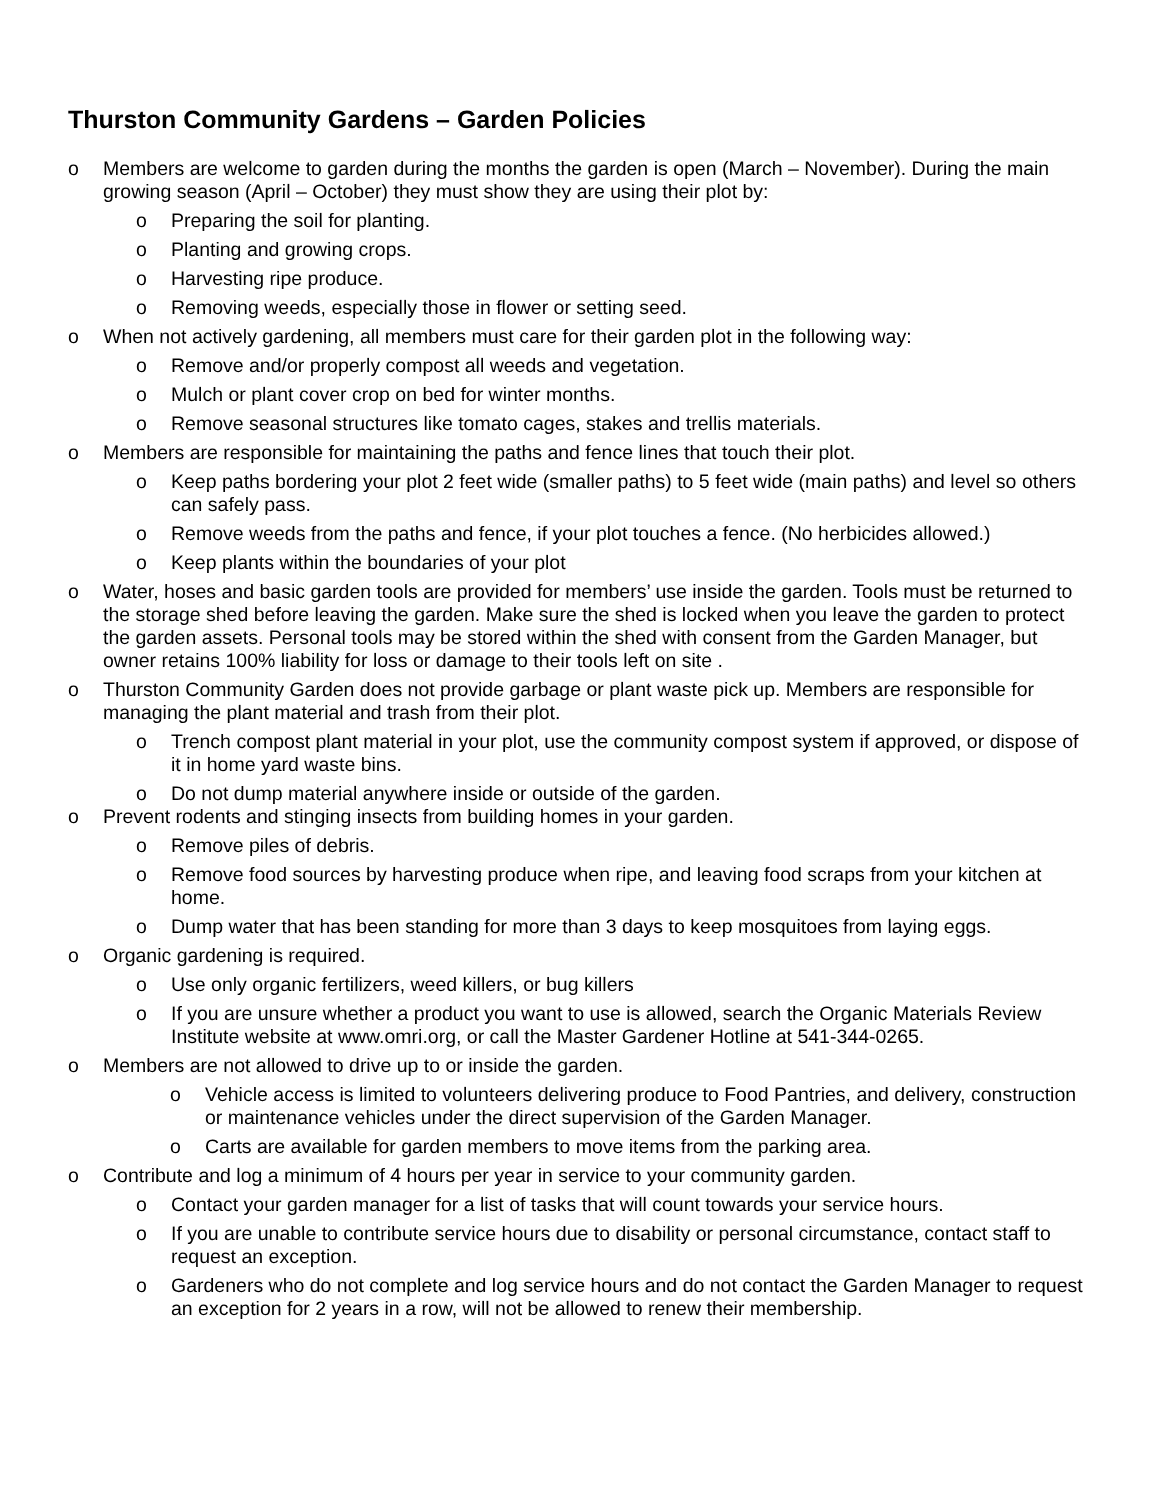Thurston Community Gardens – Garden Policies
o Members are welcome to garden during the months the garden is open (March – November). During the main growing season (April – October) they must show they are using their plot by:
o Preparing the soil for planting.
o Planting and growing crops.
o Harvesting ripe produce.
o Removing weeds, especially those in flower or setting seed.
o When not actively gardening, all members must care for their garden plot in the following way:
o Remove and/or properly compost all weeds and vegetation.
o Mulch or plant cover crop on bed for winter months.
o Remove seasonal structures like tomato cages, stakes and trellis materials.
o Members are responsible for maintaining the paths and fence lines that touch their plot.
o Keep paths bordering your plot 2 feet wide (smaller paths) to 5 feet wide (main paths) and level so others can safely pass.
o Remove weeds from the paths and fence, if your plot touches a fence. (No herbicides allowed.)
o Keep plants within the boundaries of your plot
o Water, hoses and basic garden tools are provided for members’ use inside the garden. Tools must be returned to the storage shed before leaving the garden. Make sure the shed is locked when you leave the garden to protect the garden assets. Personal tools may be stored within the shed with consent from the Garden Manager, but owner retains 100% liability for loss or damage to their tools left on site .
o Thurston Community Garden does not provide garbage or plant waste pick up. Members are responsible for managing the plant material and trash from their plot.
o Trench compost plant material in your plot, use the community compost system if approved, or dispose of it in home yard waste bins.
o Do not dump material anywhere inside or outside of the garden.
o Prevent rodents and stinging insects from building homes in your garden.
o Remove piles of debris.
o Remove food sources by harvesting produce when ripe, and leaving food scraps from your kitchen at home.
o Dump water that has been standing for more than 3 days to keep mosquitoes from laying eggs.
o Organic gardening is required.
o Use only organic fertilizers, weed killers, or bug killers
o If you are unsure whether a product you want to use is allowed, search the Organic Materials Review Institute website at www.omri.org, or call the Master Gardener Hotline at 541-344-0265.
o Members are not allowed to drive up to or inside the garden.
o Vehicle access is limited to volunteers delivering produce to Food Pantries, and delivery, construction or maintenance vehicles under the direct supervision of the Garden Manager.
o Carts are available for garden members to move items from the parking area.
o Contribute and log a minimum of 4 hours per year in service to your community garden.
o Contact your garden manager for a list of tasks that will count towards your service hours.
o If you are unable to contribute service hours due to disability or personal circumstance, contact staff to request an exception.
o Gardeners who do not complete and log service hours and do not contact the Garden Manager to request an exception for 2 years in a row, will not be allowed to renew their membership.